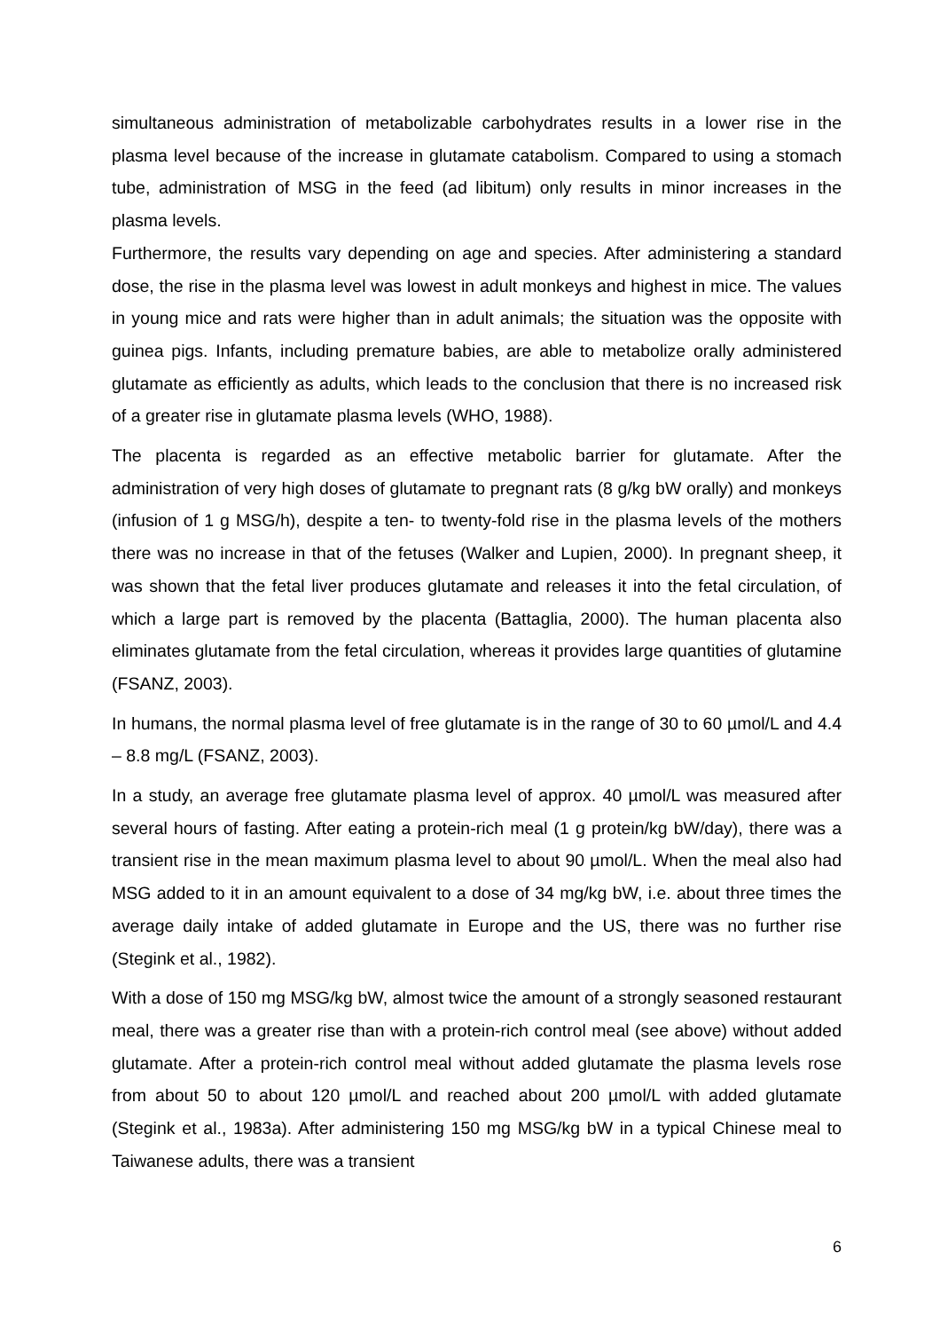simultaneous administration of metabolizable carbohydrates results in a lower rise in the plasma level because of the increase in glutamate catabolism. Compared to using a stomach tube, administration of MSG in the feed (ad libitum) only results in minor increases in the plasma levels.
Furthermore, the results vary depending on age and species. After administering a standard dose, the rise in the plasma level was lowest in adult monkeys and highest in mice. The values in young mice and rats were higher than in adult animals; the situation was the opposite with guinea pigs. Infants, including premature babies, are able to metabolize orally administered glutamate as efficiently as adults, which leads to the conclusion that there is no increased risk of a greater rise in glutamate plasma levels (WHO, 1988).
The placenta is regarded as an effective metabolic barrier for glutamate. After the administration of very high doses of glutamate to pregnant rats (8 g/kg bW orally) and monkeys (infusion of 1 g MSG/h), despite a ten- to twenty-fold rise in the plasma levels of the mothers there was no increase in that of the fetuses (Walker and Lupien, 2000). In pregnant sheep, it was shown that the fetal liver produces glutamate and releases it into the fetal circulation, of which a large part is removed by the placenta (Battaglia, 2000). The human placenta also eliminates glutamate from the fetal circulation, whereas it provides large quantities of glutamine (FSANZ, 2003).
In humans, the normal plasma level of free glutamate is in the range of 30 to 60 µmol/L and 4.4 – 8.8 mg/L (FSANZ, 2003).
In a study, an average free glutamate plasma level of approx. 40 µmol/L was measured after several hours of fasting. After eating a protein-rich meal (1 g protein/kg bW/day), there was a transient rise in the mean maximum plasma level to about 90 µmol/L. When the meal also had MSG added to it in an amount equivalent to a dose of 34 mg/kg bW, i.e. about three times the average daily intake of added glutamate in Europe and the US, there was no further rise (Stegink et al., 1982).
With a dose of 150 mg MSG/kg bW, almost twice the amount of a strongly seasoned restaurant meal, there was a greater rise than with a protein-rich control meal (see above) without added glutamate. After a protein-rich control meal without added glutamate the plasma levels rose from about 50 to about 120 µmol/L and reached about 200 µmol/L with added glutamate (Stegink et al., 1983a). After administering 150 mg MSG/kg bW in a typical Chinese meal to Taiwanese adults, there was a transient
6